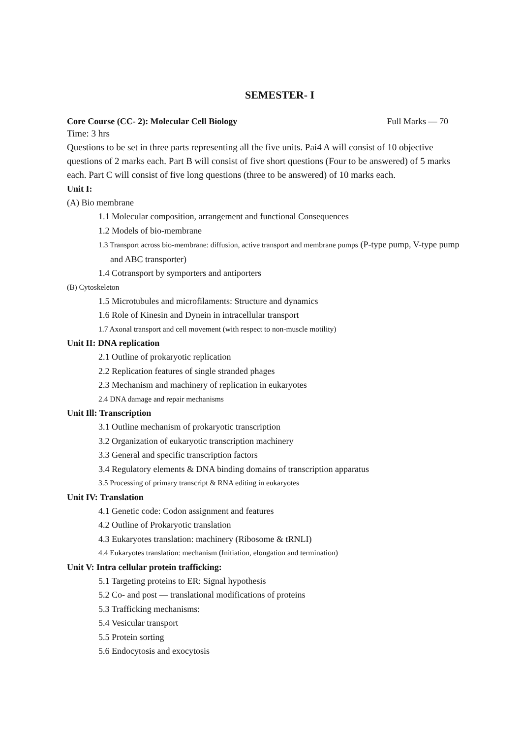SEMESTER- I
Core Course (CC- 2): Molecular Cell Biology Full Marks — 70
Time: 3 hrs
Questions to be set in three parts representing all the five units. Pai4 A will consist of 10 objective questions of 2 marks each. Part B will consist of five short questions (Four to be answered) of 5 marks each. Part C will consist of five long questions (three to be answered) of 10 marks each.
Unit I:
(A) Bio membrane
1.1 Molecular composition, arrangement and functional Consequences
1.2 Models of bio-membrane
1.3 Transport across bio-membrane: diffusion, active transport and membrane pumps (P-type pump, V-type pump and ABC transporter)
1.4 Cotransport by symporters and antiporters
(B) Cytoskeleton
1.5 Microtubules and microfilaments: Structure and dynamics
1.6 Role of Kinesin and Dynein in intracellular transport
1.7 Axonal transport and cell movement (with respect to non-muscle motility)
Unit II: DNA replication
2.1 Outline of prokaryotic replication
2.2 Replication features of single stranded phages
2.3 Mechanism and machinery of replication in eukaryotes
2.4 DNA damage and repair mechanisms
Unit Ill: Transcription
3.1 Outline mechanism of prokaryotic transcription
3.2 Organization of eukaryotic transcription machinery
3.3 General and specific transcription factors
3.4 Regulatory elements & DNA binding domains of transcription apparatus
3.5 Processing of primary transcript & RNA editing in eukaryotes
Unit IV: Translation
4.1 Genetic code: Codon assignment and features
4.2 Outline of Prokaryotic translation
4.3 Eukaryotes translation: machinery (Ribosome & tRNLI)
4.4 Eukaryotes translation: mechanism (Initiation, elongation and termination)
Unit V: Intra cellular protein trafficking:
5.1 Targeting proteins to ER: Signal hypothesis
5.2 Co- and post — translational modifications of proteins
5.3 Trafficking mechanisms:
5.4 Vesicular transport
5.5 Protein sorting
5.6 Endocytosis and exocytosis